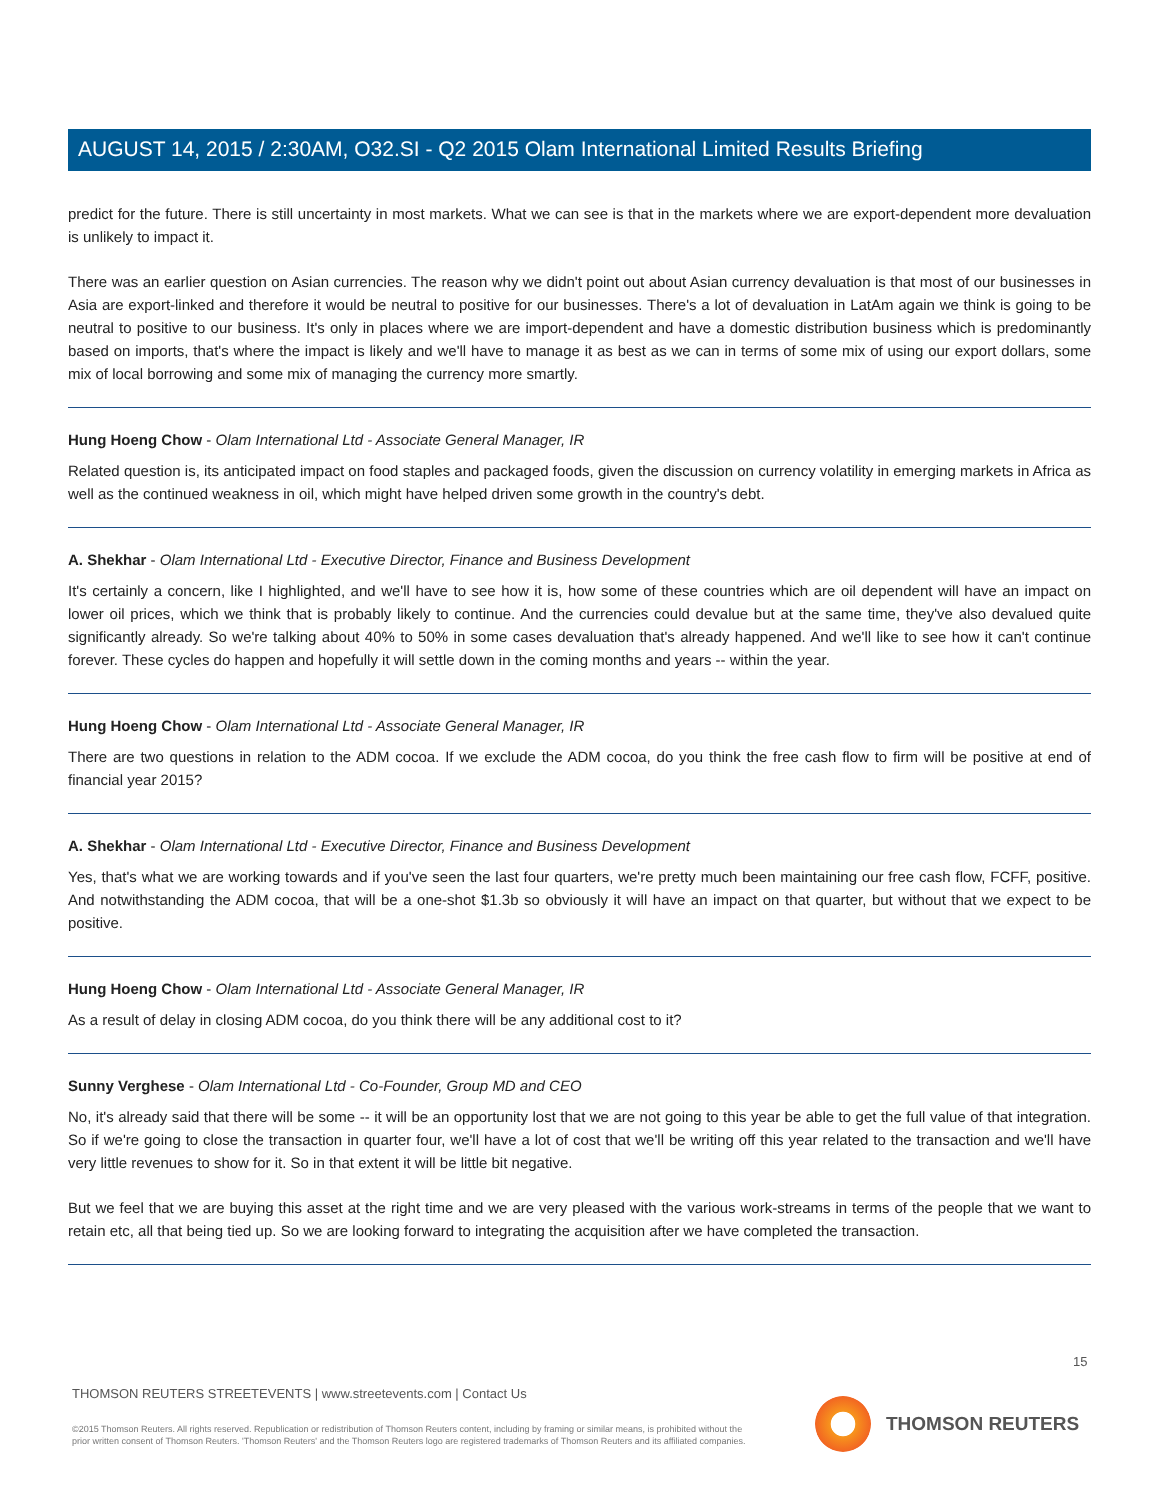AUGUST 14, 2015 / 2:30AM, O32.SI - Q2 2015 Olam International Limited Results Briefing
predict for the future. There is still uncertainty in most markets. What we can see is that in the markets where we are export-dependent more devaluation is unlikely to impact it.
There was an earlier question on Asian currencies. The reason why we didn't point out about Asian currency devaluation is that most of our businesses in Asia are export-linked and therefore it would be neutral to positive for our businesses. There's a lot of devaluation in LatAm again we think is going to be neutral to positive to our business. It's only in places where we are import-dependent and have a domestic distribution business which is predominantly based on imports, that's where the impact is likely and we'll have to manage it as best as we can in terms of some mix of using our export dollars, some mix of local borrowing and some mix of managing the currency more smartly.
Hung Hoeng Chow - Olam International Ltd - Associate General Manager, IR
Related question is, its anticipated impact on food staples and packaged foods, given the discussion on currency volatility in emerging markets in Africa as well as the continued weakness in oil, which might have helped driven some growth in the country's debt.
A. Shekhar - Olam International Ltd - Executive Director, Finance and Business Development
It's certainly a concern, like I highlighted, and we'll have to see how it is, how some of these countries which are oil dependent will have an impact on lower oil prices, which we think that is probably likely to continue. And the currencies could devalue but at the same time, they've also devalued quite significantly already. So we're talking about 40% to 50% in some cases devaluation that's already happened. And we'll like to see how it can't continue forever. These cycles do happen and hopefully it will settle down in the coming months and years -- within the year.
Hung Hoeng Chow - Olam International Ltd - Associate General Manager, IR
There are two questions in relation to the ADM cocoa. If we exclude the ADM cocoa, do you think the free cash flow to firm will be positive at end of financial year 2015?
A. Shekhar - Olam International Ltd - Executive Director, Finance and Business Development
Yes, that's what we are working towards and if you've seen the last four quarters, we're pretty much been maintaining our free cash flow, FCFF, positive. And notwithstanding the ADM cocoa, that will be a one-shot $1.3b so obviously it will have an impact on that quarter, but without that we expect to be positive.
Hung Hoeng Chow - Olam International Ltd - Associate General Manager, IR
As a result of delay in closing ADM cocoa, do you think there will be any additional cost to it?
Sunny Verghese - Olam International Ltd - Co-Founder, Group MD and CEO
No, it's already said that there will be some -- it will be an opportunity lost that we are not going to this year be able to get the full value of that integration. So if we're going to close the transaction in quarter four, we'll have a lot of cost that we'll be writing off this year related to the transaction and we'll have very little revenues to show for it. So in that extent it will be little bit negative.
But we feel that we are buying this asset at the right time and we are very pleased with the various work-streams in terms of the people that we want to retain etc, all that being tied up. So we are looking forward to integrating the acquisition after we have completed the transaction.
15
THOMSON REUTERS STREETEVENTS | www.streetevents.com | Contact Us
©2015 Thomson Reuters. All rights reserved. Republication or redistribution of Thomson Reuters content, including by framing or similar means, is prohibited without the prior written consent of Thomson Reuters. 'Thomson Reuters' and the Thomson Reuters logo are registered trademarks of Thomson Reuters and its affiliated companies.
THOMSON REUTERS